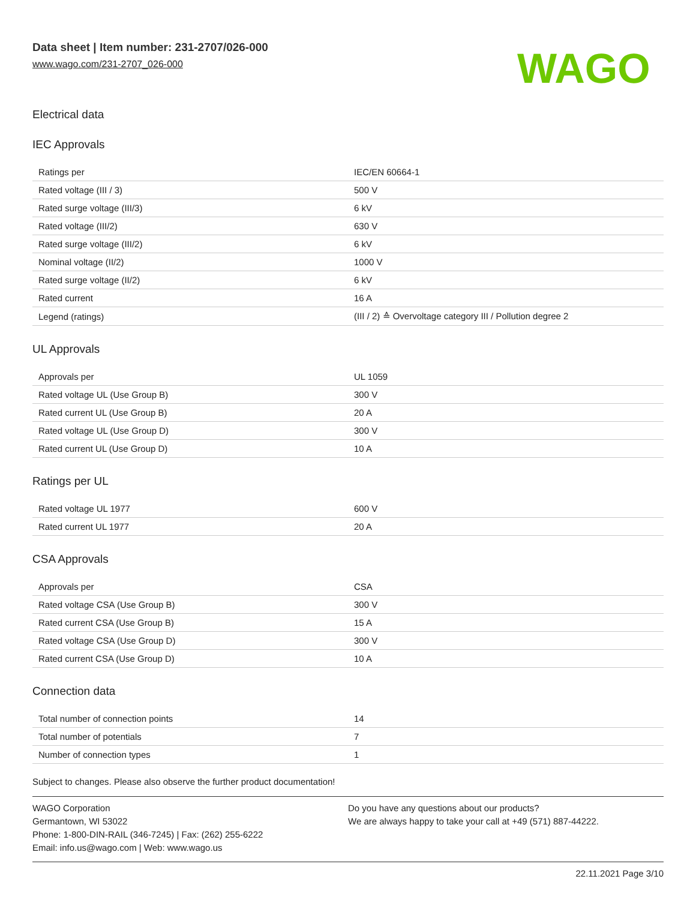Data sheet | Item number: 231-2707/026-000
www.wago.com/231-2707_026-000
WAGO
Electrical data
IEC Approvals
| Ratings per | IEC/EN 60664-1 |
| Rated voltage (III / 3) | 500 V |
| Rated surge voltage (III/3) | 6 kV |
| Rated voltage (III/2) | 630 V |
| Rated surge voltage (III/2) | 6 kV |
| Nominal voltage (II/2) | 1000 V |
| Rated surge voltage (II/2) | 6 kV |
| Rated current | 16 A |
| Legend (ratings) | (III / 2) ≙ Overvoltage category III / Pollution degree 2 |
UL Approvals
| Approvals per | UL 1059 |
| Rated voltage UL (Use Group B) | 300 V |
| Rated current UL (Use Group B) | 20 A |
| Rated voltage UL (Use Group D) | 300 V |
| Rated current UL (Use Group D) | 10 A |
Ratings per UL
| Rated voltage UL 1977 | 600 V |
| Rated current UL 1977 | 20 A |
CSA Approvals
| Approvals per | CSA |
| Rated voltage CSA (Use Group B) | 300 V |
| Rated current CSA (Use Group B) | 15 A |
| Rated voltage CSA (Use Group D) | 300 V |
| Rated current CSA (Use Group D) | 10 A |
Connection data
| Total number of connection points | 14 |
| Total number of potentials | 7 |
| Number of connection types | 1 |
Subject to changes. Please also observe the further product documentation!
WAGO Corporation
Germantown, WI 53022
Phone: 1-800-DIN-RAIL (346-7245) | Fax: (262) 255-6222
Email: info.us@wago.com | Web: www.wago.us
Do you have any questions about our products?
We are always happy to take your call at +49 (571) 887-44222.
22.11.2021 Page 3/10